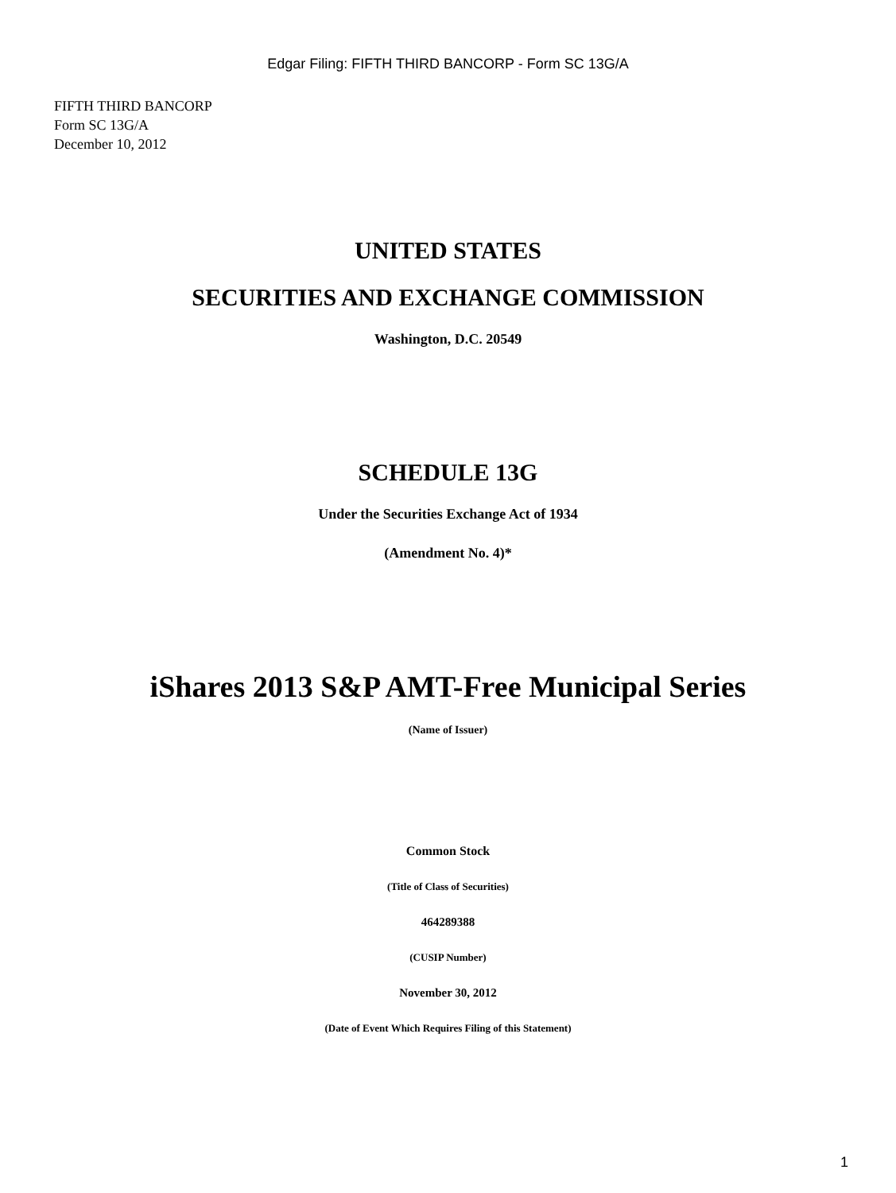Edgar Filing: FIFTH THIRD BANCORP - Form SC 13G/A
FIFTH THIRD BANCORP
Form SC 13G/A
December 10, 2012
UNITED STATES
SECURITIES AND EXCHANGE COMMISSION
Washington, D.C. 20549
SCHEDULE 13G
Under the Securities Exchange Act of 1934
(Amendment No. 4)*
iShares 2013 S&P AMT-Free Municipal Series
(Name of Issuer)
Common Stock
(Title of Class of Securities)
464289388
(CUSIP Number)
November 30, 2012
(Date of Event Which Requires Filing of this Statement)
1